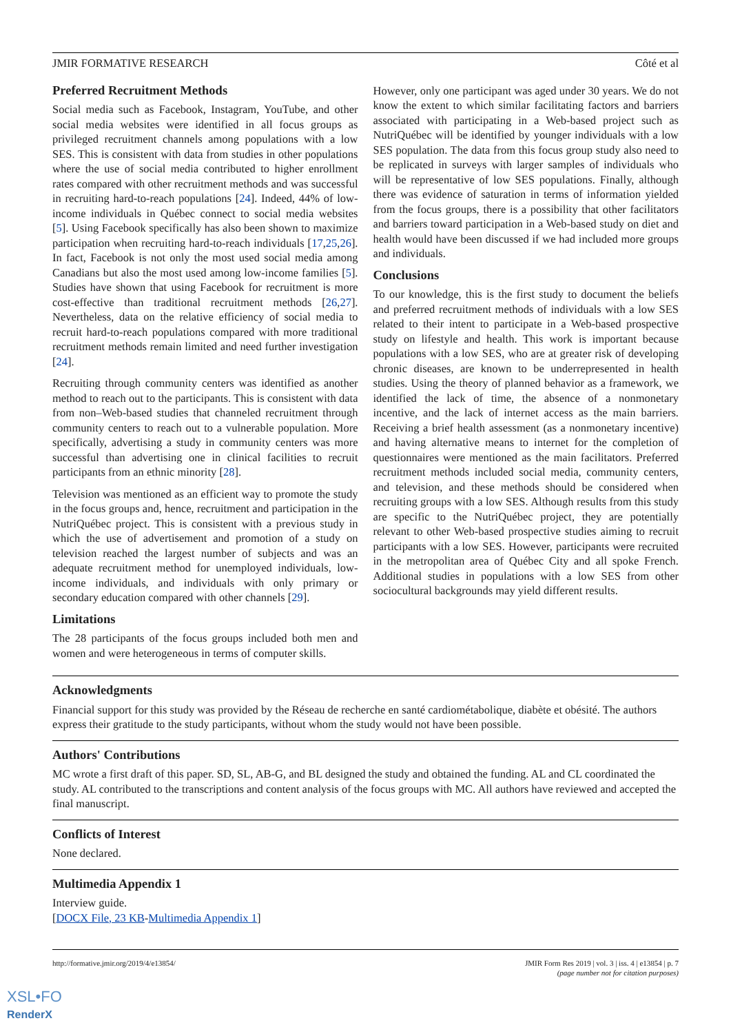JMIR FORMATIVE RESEARCH Côté et al
Preferred Recruitment Methods
Social media such as Facebook, Instagram, YouTube, and other social media websites were identified in all focus groups as privileged recruitment channels among populations with a low SES. This is consistent with data from studies in other populations where the use of social media contributed to higher enrollment rates compared with other recruitment methods and was successful in recruiting hard-to-reach populations [24]. Indeed, 44% of low-income individuals in Québec connect to social media websites [5]. Using Facebook specifically has also been shown to maximize participation when recruiting hard-to-reach individuals [17,25,26]. In fact, Facebook is not only the most used social media among Canadians but also the most used among low-income families [5]. Studies have shown that using Facebook for recruitment is more cost-effective than traditional recruitment methods [26,27]. Nevertheless, data on the relative efficiency of social media to recruit hard-to-reach populations compared with more traditional recruitment methods remain limited and need further investigation [24].
Recruiting through community centers was identified as another method to reach out to the participants. This is consistent with data from non–Web-based studies that channeled recruitment through community centers to reach out to a vulnerable population. More specifically, advertising a study in community centers was more successful than advertising one in clinical facilities to recruit participants from an ethnic minority [28].
Television was mentioned as an efficient way to promote the study in the focus groups and, hence, recruitment and participation in the NutriQuébec project. This is consistent with a previous study in which the use of advertisement and promotion of a study on television reached the largest number of subjects and was an adequate recruitment method for unemployed individuals, low-income individuals, and individuals with only primary or secondary education compared with other channels [29].
Limitations
The 28 participants of the focus groups included both men and women and were heterogeneous in terms of computer skills.
However, only one participant was aged under 30 years. We do not know the extent to which similar facilitating factors and barriers associated with participating in a Web-based project such as NutriQuébec will be identified by younger individuals with a low SES population. The data from this focus group study also need to be replicated in surveys with larger samples of individuals who will be representative of low SES populations. Finally, although there was evidence of saturation in terms of information yielded from the focus groups, there is a possibility that other facilitators and barriers toward participation in a Web-based study on diet and health would have been discussed if we had included more groups and individuals.
Conclusions
To our knowledge, this is the first study to document the beliefs and preferred recruitment methods of individuals with a low SES related to their intent to participate in a Web-based prospective study on lifestyle and health. This work is important because populations with a low SES, who are at greater risk of developing chronic diseases, are known to be underrepresented in health studies. Using the theory of planned behavior as a framework, we identified the lack of time, the absence of a nonmonetary incentive, and the lack of internet access as the main barriers. Receiving a brief health assessment (as a nonmonetary incentive) and having alternative means to internet for the completion of questionnaires were mentioned as the main facilitators. Preferred recruitment methods included social media, community centers, and television, and these methods should be considered when recruiting groups with a low SES. Although results from this study are specific to the NutriQuébec project, they are potentially relevant to other Web-based prospective studies aiming to recruit participants with a low SES. However, participants were recruited in the metropolitan area of Québec City and all spoke French. Additional studies in populations with a low SES from other sociocultural backgrounds may yield different results.
Acknowledgments
Financial support for this study was provided by the Réseau de recherche en santé cardiométabolique, diabète et obésité. The authors express their gratitude to the study participants, without whom the study would not have been possible.
Authors' Contributions
MC wrote a first draft of this paper. SD, SL, AB-G, and BL designed the study and obtained the funding. AL and CL coordinated the study. AL contributed to the transcriptions and content analysis of the focus groups with MC. All authors have reviewed and accepted the final manuscript.
Conflicts of Interest
None declared.
Multimedia Appendix 1
Interview guide.
[DOCX File, 23 KB-Multimedia Appendix 1]
http://formative.jmir.org/2019/4/e13854/ JMIR Form Res 2019 | vol. 3 | iss. 4 | e13854 | p. 7
(page number not for citation purposes)
XSL•FO
RenderX